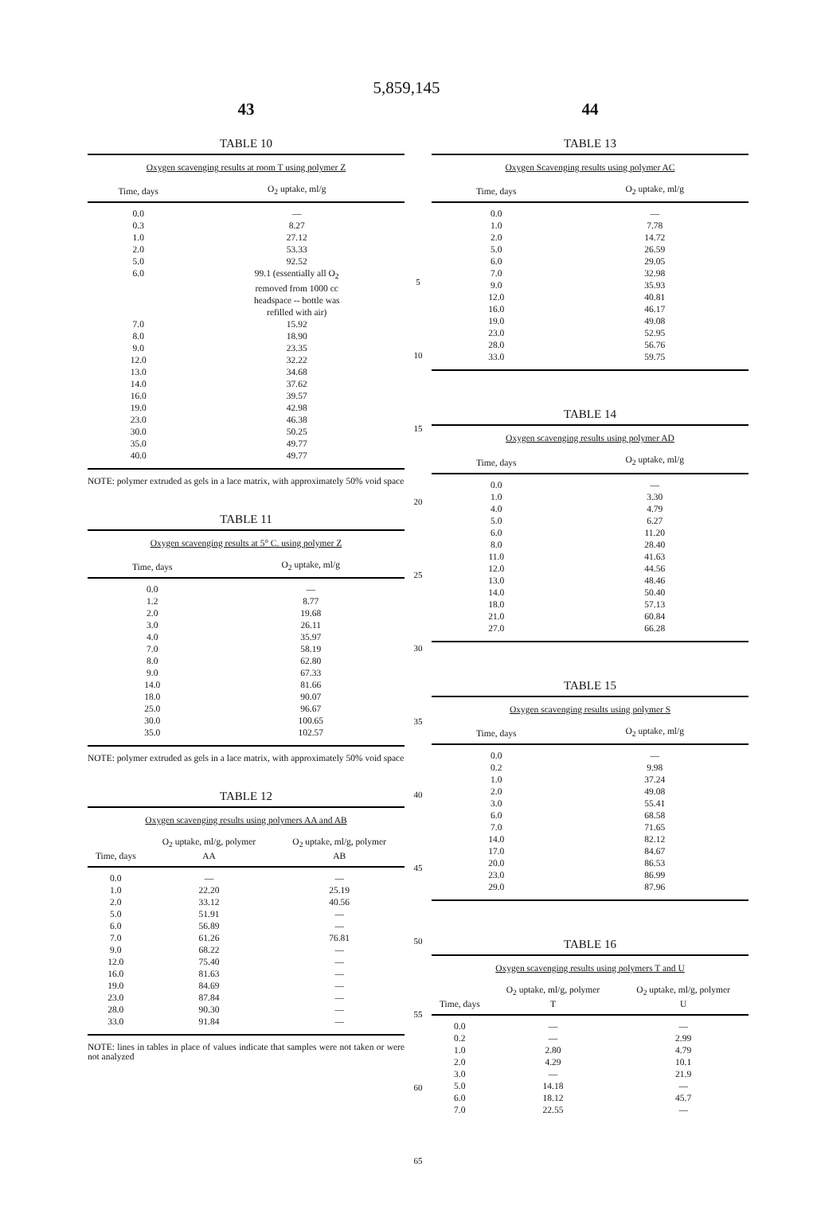5,859,145
43
TABLE 10
| Oxygen scavenging results at room T using polymer Z | |
| Time, days | O<sub>2</sub> uptake, ml/g |
| 0.0 | — |
| 0.3 | 8.27 |
| 1.0 | 27.12 |
| 2.0 | 53.33 |
| 5.0 | 92.52 |
| 6.0 | 99.1 (essentially all O<sub>2</sub> removed from 1000 cc headspace -- bottle was refilled with air) |
| 7.0 | 15.92 |
| 8.0 | 18.90 |
| 9.0 | 23.35 |
| 12.0 | 32.22 |
| 13.0 | 34.68 |
| 14.0 | 37.62 |
| 16.0 | 39.57 |
| 19.0 | 42.98 |
| 23.0 | 46.38 |
| 30.0 | 50.25 |
| 35.0 | 49.77 |
| 40.0 | 49.77 |
NOTE: polymer extruded as gels in a lace matrix, with approximately 50% void space
TABLE 11
| Oxygen scavenging results at 5° C. using polymer Z | |
| Time, days | O<sub>2</sub> uptake, ml/g |
| 0.0 | — |
| 1.2 | 8.77 |
| 2.0 | 19.68 |
| 3.0 | 26.11 |
| 4.0 | 35.97 |
| 7.0 | 58.19 |
| 8.0 | 62.80 |
| 9.0 | 67.33 |
| 14.0 | 81.66 |
| 18.0 | 90.07 |
| 25.0 | 96.67 |
| 30.0 | 100.65 |
| 35.0 | 102.57 |
NOTE: polymer extruded as gels in a lace matrix, with approximately 50% void space
TABLE 12
| Oxygen scavenging results using polymers AA and AB | | |
| Time, days | O<sub>2</sub> uptake, ml/g, polymer AA | O<sub>2</sub> uptake, ml/g, polymer AB |
| 0.0 | — | — |
| 1.0 | 22.20 | 25.19 |
| 2.0 | 33.12 | 40.56 |
| 5.0 | 51.91 | — |
| 6.0 | 56.89 | — |
| 7.0 | 61.26 | 76.81 |
| 9.0 | 68.22 | — |
| 12.0 | 75.40 | — |
| 16.0 | 81.63 | — |
| 19.0 | 84.69 | — |
| 23.0 | 87.84 | — |
| 28.0 | 90.30 | — |
| 33.0 | 91.84 | — |
NOTE: lines in tables in place of values indicate that samples were not taken or were not analyzed
5
10
15
20
25
30
35
40
45
50
55
60
65
44
TABLE 13
| Oxygen Scavenging results using polymer AC | |
| Time, days | O<sub>2</sub> uptake, ml/g |
| 0.0 | — |
| 1.0 | 7.78 |
| 2.0 | 14.72 |
| 5.0 | 26.59 |
| 6.0 | 29.05 |
| 7.0 | 32.98 |
| 9.0 | 35.93 |
| 12.0 | 40.81 |
| 16.0 | 46.17 |
| 19.0 | 49.08 |
| 23.0 | 52.95 |
| 28.0 | 56.76 |
| 33.0 | 59.75 |
TABLE 14
| Oxygen scavenging results using polymer AD | |
| Time, days | O<sub>2</sub> uptake, ml/g |
| 0.0 | — |
| 1.0 | 3.30 |
| 4.0 | 4.79 |
| 5.0 | 6.27 |
| 6.0 | 11.20 |
| 8.0 | 28.40 |
| 11.0 | 41.63 |
| 12.0 | 44.56 |
| 13.0 | 48.46 |
| 14.0 | 50.40 |
| 18.0 | 57.13 |
| 21.0 | 60.84 |
| 27.0 | 66.28 |
TABLE 15
| Oxygen scavenging results using polymer S | |
| Time, days | O<sub>2</sub> uptake, ml/g |
| 0.0 | — |
| 0.2 | 9.98 |
| 1.0 | 37.24 |
| 2.0 | 49.08 |
| 3.0 | 55.41 |
| 6.0 | 68.58 |
| 7.0 | 71.65 |
| 14.0 | 82.12 |
| 17.0 | 84.67 |
| 20.0 | 86.53 |
| 23.0 | 86.99 |
| 29.0 | 87.96 |
TABLE 16
| Oxygen scavenging results using polymers T and U | | |
| Time, days | O<sub>2</sub> uptake, ml/g, polymer T | O<sub>2</sub> uptake, ml/g, polymer U |
| 0.0 | — | — |
| 0.2 | — | 2.99 |
| 1.0 | 2.80 | 4.79 |
| 2.0 | 4.29 | 10.1 |
| 3.0 | — | 21.9 |
| 5.0 | 14.18 | — |
| 6.0 | 18.12 | 45.7 |
| 7.0 | 22.55 | — |